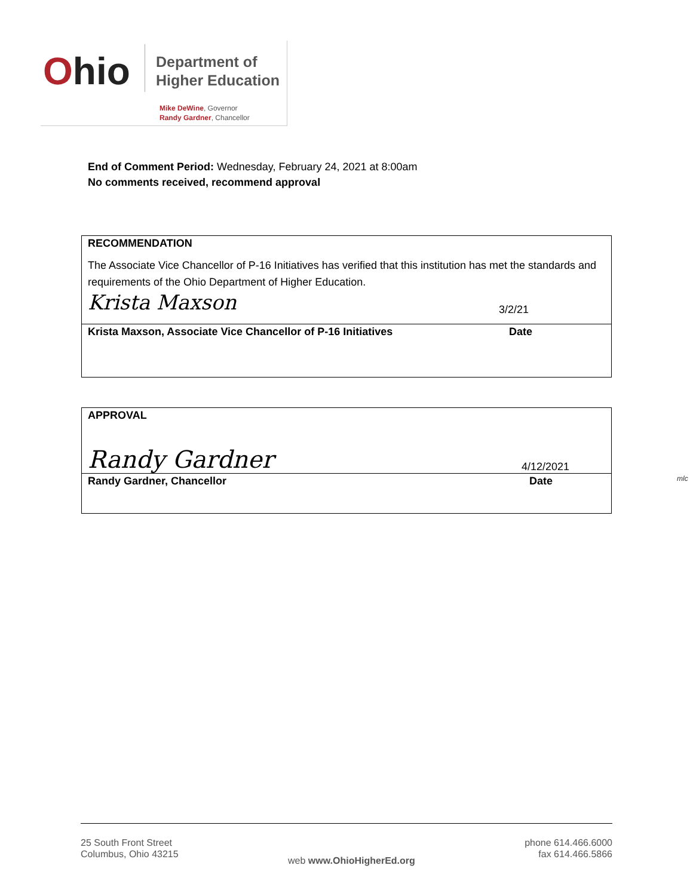Ohio
Department of
Higher Education
Mike DeWine, Governor
Randy Gardner, Chancellor
End of Comment Period: Wednesday, February 24, 2021 at 8:00am
No comments received, recommend approval
RECOMMENDATION
The Associate Vice Chancellor of P-16 Initiatives has verified that this institution has met the standards and requirements of the Ohio Department of Higher Education.
Krista Maxson 3/2/21
Krista Maxson, Associate Vice Chancellor of P-16 Initiatives Date
APPROVAL
Randy Gardner 4/12/2021
Randy Gardner, Chancellor Date
mlc
25 South Front Street
Columbus, Ohio 43215
web www.OhioHigherEd.org
phone 614.466.6000
fax 614.466.5866